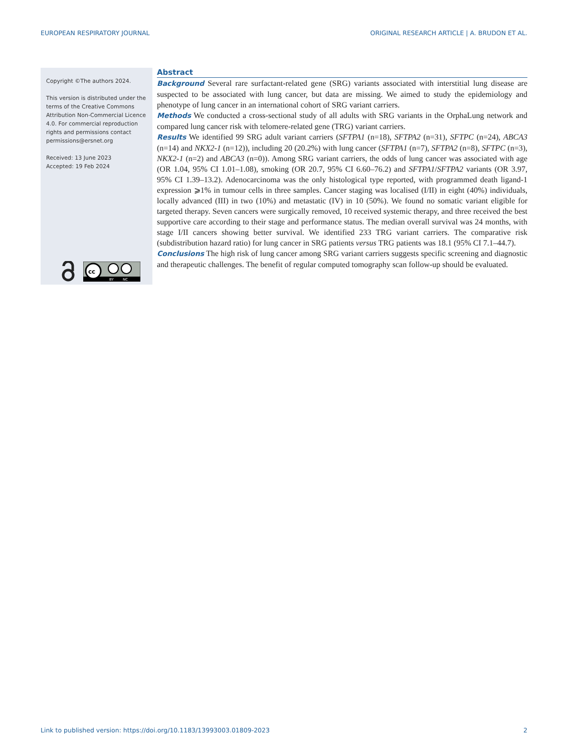EUROPEAN RESPIRATORY JOURNAL ORIGINAL RESEARCH ARTICLE | A. BRUDON ET AL.
Copyright ©The authors 2024.
This version is distributed under the terms of the Creative Commons Attribution Non-Commercial Licence 4.0. For commercial reproduction rights and permissions contact permissions@ersnet.org
Received: 13 June 2023
Accepted: 19 Feb 2024
cc
BY
NC
Abstract
Background Several rare surfactant-related gene (SRG) variants associated with interstitial lung disease are suspected to be associated with lung cancer, but data are missing. We aimed to study the epidemiology and phenotype of lung cancer in an international cohort of SRG variant carriers.
Methods We conducted a cross-sectional study of all adults with SRG variants in the OrphaLung network and compared lung cancer risk with telomere-related gene (TRG) variant carriers.
Results We identified 99 SRG adult variant carriers (SFTPA1 (n=18), SFTPA2 (n=31), SFTPC (n=24), ABCA3 (n=14) and NKX2-1 (n=12)), including 20 (20.2%) with lung cancer (SFTPA1 (n=7), SFTPA2 (n=8), SFTPC (n=3), NKX2-1 (n=2) and ABCA3 (n=0)). Among SRG variant carriers, the odds of lung cancer was associated with age (OR 1.04, 95% CI 1.01–1.08), smoking (OR 20.7, 95% CI 6.60–76.2) and SFTPA1/SFTPA2 variants (OR 3.97, 95% CI 1.39–13.2). Adenocarcinoma was the only histological type reported, with programmed death ligand-1 expression ⩾1% in tumour cells in three samples. Cancer staging was localised (I/II) in eight (40%) individuals, locally advanced (III) in two (10%) and metastatic (IV) in 10 (50%). We found no somatic variant eligible for targeted therapy. Seven cancers were surgically removed, 10 received systemic therapy, and three received the best supportive care according to their stage and performance status. The median overall survival was 24 months, with stage I/II cancers showing better survival. We identified 233 TRG variant carriers. The comparative risk (subdistribution hazard ratio) for lung cancer in SRG patients versus TRG patients was 18.1 (95% CI 7.1–44.7).
Conclusions The high risk of lung cancer among SRG variant carriers suggests specific screening and diagnostic and therapeutic challenges. The benefit of regular computed tomography scan follow-up should be evaluated.
Link to published version: https://doi.org/10.1183/13993003.01809-2023 2